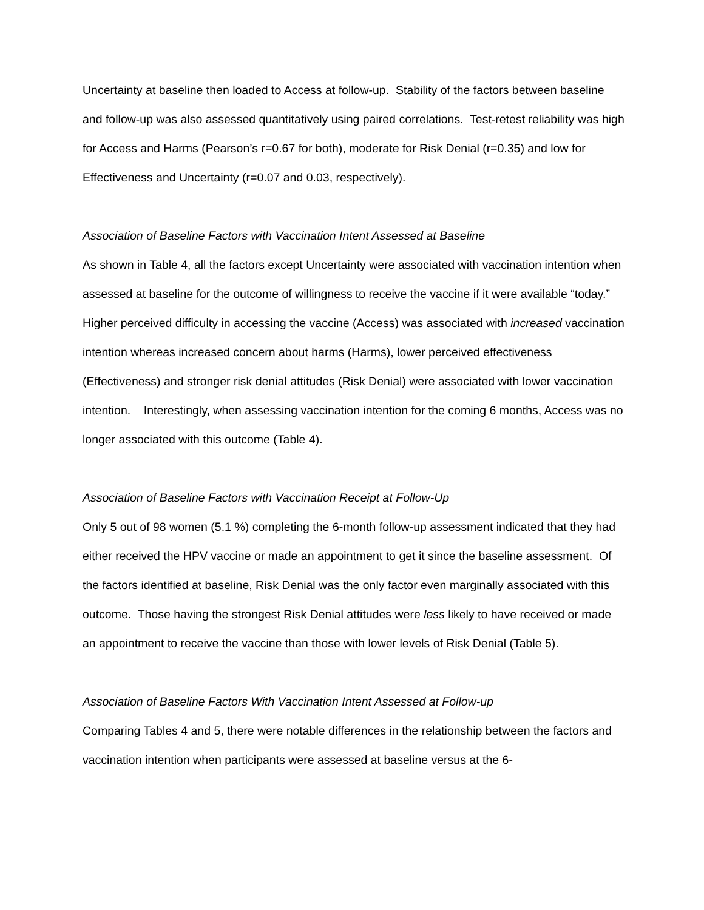Uncertainty at baseline then loaded to Access at follow-up. Stability of the factors between baseline and follow-up was also assessed quantitatively using paired correlations. Test-retest reliability was high for Access and Harms (Pearson’s r=0.67 for both), moderate for Risk Denial (r=0.35) and low for Effectiveness and Uncertainty (r=0.07 and 0.03, respectively).
Association of Baseline Factors with Vaccination Intent Assessed at Baseline
As shown in Table 4, all the factors except Uncertainty were associated with vaccination intention when assessed at baseline for the outcome of willingness to receive the vaccine if it were available “today.” Higher perceived difficulty in accessing the vaccine (Access) was associated with increased vaccination intention whereas increased concern about harms (Harms), lower perceived effectiveness (Effectiveness) and stronger risk denial attitudes (Risk Denial) were associated with lower vaccination intention. Interestingly, when assessing vaccination intention for the coming 6 months, Access was no longer associated with this outcome (Table 4).
Association of Baseline Factors with Vaccination Receipt at Follow-Up
Only 5 out of 98 women (5.1 %) completing the 6-month follow-up assessment indicated that they had either received the HPV vaccine or made an appointment to get it since the baseline assessment. Of the factors identified at baseline, Risk Denial was the only factor even marginally associated with this outcome. Those having the strongest Risk Denial attitudes were less likely to have received or made an appointment to receive the vaccine than those with lower levels of Risk Denial (Table 5).
Association of Baseline Factors With Vaccination Intent Assessed at Follow-up
Comparing Tables 4 and 5, there were notable differences in the relationship between the factors and vaccination intention when participants were assessed at baseline versus at the 6-